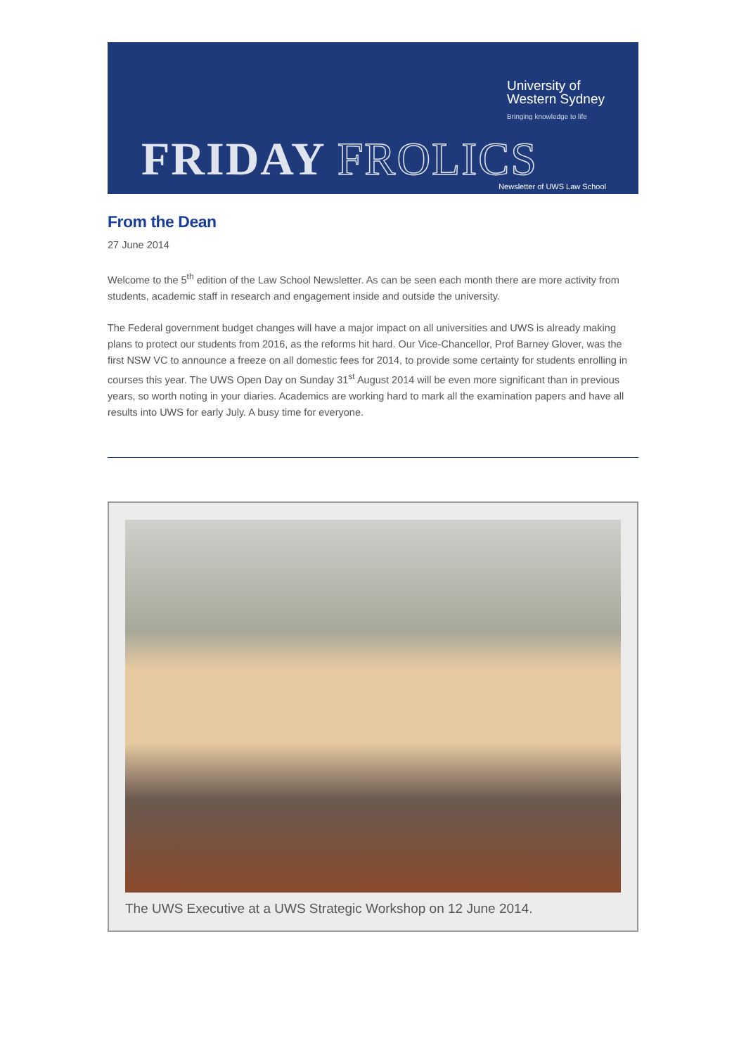University of
Western Sydney
Bringing knowledge to life
FRIDAY FROLICS Newsletter of UWS Law School
From the Dean
27 June 2014
Welcome to the 5<sup>th</sup> edition of the Law School Newsletter. As can be seen each month there are more activity from students, academic staff in research and engagement inside and outside the university.
The Federal government budget changes will have a major impact on all universities and UWS is already making plans to protect our students from 2016, as the reforms hit hard. Our Vice-Chancellor, Prof Barney Glover, was the first NSW VC to announce a freeze on all domestic fees for 2014, to provide some certainty for students enrolling in courses this year. The UWS Open Day on Sunday 31<sup>st</sup> August 2014 will be even more significant than in previous years, so worth noting in your diaries. Academics are working hard to mark all the examination papers and have all results into UWS for early July. A busy time for everyone.
The UWS Executive at a UWS Strategic Workshop on 12 June 2014.